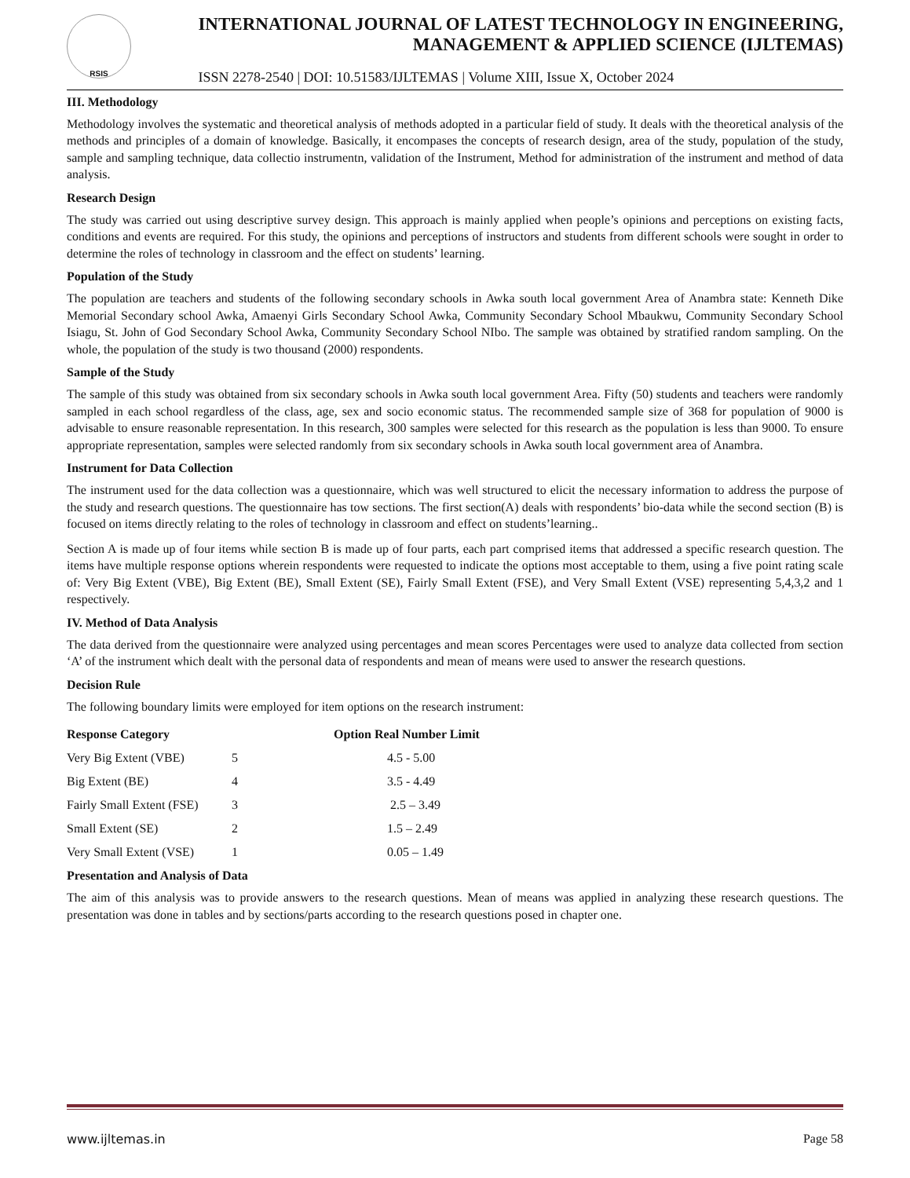RSIS
INTERNATIONAL JOURNAL OF LATEST TECHNOLOGY IN ENGINEERING,
MANAGEMENT & APPLIED SCIENCE (IJLTEMAS)
ISSN 2278-2540 | DOI: 10.51583/IJLTEMAS | Volume XIII, Issue X, October 2024
III. Methodology
Methodology involves the systematic and theoretical analysis of methods adopted in a particular field of study. It deals with the theoretical analysis of the methods and principles of a domain of knowledge. Basically, it encompases the concepts of research design, area of the study, population of the study, sample and sampling technique, data collectio instrumentn, validation of the Instrument, Method for administration of the instrument and method of data analysis.
Research Design
The study was carried out using descriptive survey design. This approach is mainly applied when people’s opinions and perceptions on existing facts, conditions and events are required. For this study, the opinions and perceptions of instructors and students from different schools were sought in order to determine the roles of technology in classroom and the effect on students’ learning.
Population of the Study
The population are teachers and students of the following secondary schools in Awka south local government Area of Anambra state: Kenneth Dike Memorial Secondary school Awka, Amaenyi Girls Secondary School Awka, Community Secondary School Mbaukwu, Community Secondary School Isiagu, St. John of God Secondary School Awka, Community Secondary School NIbo. The sample was obtained by stratified random sampling. On the whole, the population of the study is two thousand (2000) respondents.
Sample of the Study
The sample of this study was obtained from six secondary schools in Awka south local government Area. Fifty (50) students and teachers were randomly sampled in each school regardless of the class, age, sex and socio economic status. The recommended sample size of 368 for population of 9000 is advisable to ensure reasonable representation. In this research, 300 samples were selected for this research as the population is less than 9000. To ensure appropriate representation, samples were selected randomly from six secondary schools in Awka south local government area of Anambra.
Instrument for Data Collection
The instrument used for the data collection was a questionnaire, which was well structured to elicit the necessary information to address the purpose of the study and research questions. The questionnaire has tow sections. The first section(A) deals with respondents’ bio-data while the second section (B) is focused on items directly relating to the roles of technology in classroom and effect on students’learning..
Section A is made up of four items while section B is made up of four parts, each part comprised items that addressed a specific research question. The items have multiple response options wherein respondents were requested to indicate the options most acceptable to them, using a five point rating scale of: Very Big Extent (VBE), Big Extent (BE), Small Extent (SE), Fairly Small Extent (FSE), and Very Small Extent (VSE) representing 5,4,3,2 and 1 respectively.
IV. Method of Data Analysis
The data derived from the questionnaire were analyzed using percentages and mean scores Percentages were used to analyze data collected from section ‘A’ of the instrument which dealt with the personal data of respondents and mean of means were used to answer the research questions.
Decision Rule
The following boundary limits were employed for item options on the research instrument:
| Response Category | | Option Real Number Limit |
| --- | --- | --- |
| Very Big Extent (VBE) | 5 | 4.5 - 5.00 |
| Big Extent (BE) | 4 | 3.5 - 4.49 |
| Fairly Small Extent (FSE) | 3 | 2.5 – 3.49 |
| Small Extent (SE) | 2 | 1.5 – 2.49 |
| Very Small Extent (VSE) | 1 | 0.05 – 1.49 |
Presentation and Analysis of Data
The aim of this analysis was to provide answers to the research questions. Mean of means was applied in analyzing these research questions. The presentation was done in tables and by sections/parts according to the research questions posed in chapter one.
www.ijltemas.in Page 58